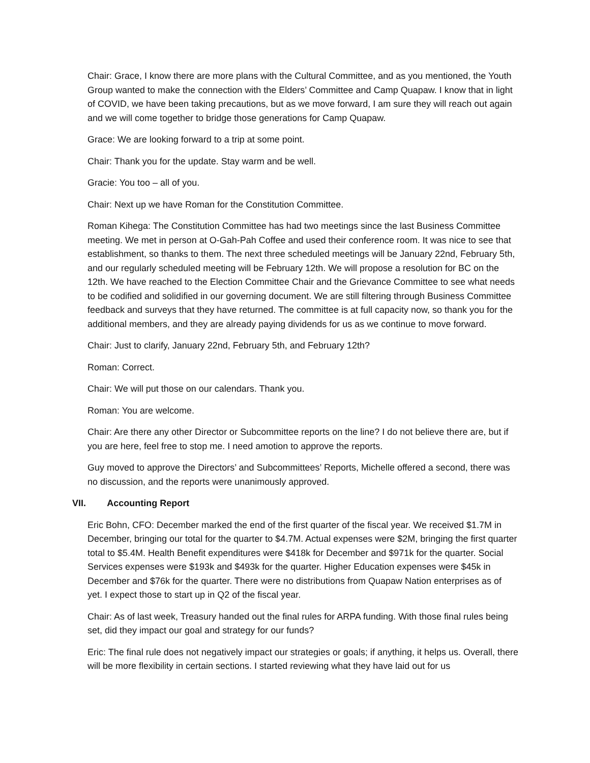Chair: Grace, I know there are more plans with the Cultural Committee, and as you mentioned, the Youth Group wanted to make the connection with the Elders’ Committee and Camp Quapaw. I know that in light of COVID, we have been taking precautions, but as we move forward, I am sure they will reach out again and we will come together to bridge those generations for Camp Quapaw.
Grace: We are looking forward to a trip at some point.
Chair: Thank you for the update. Stay warm and be well.
Gracie: You too – all of you.
Chair: Next up we have Roman for the Constitution Committee.
Roman Kihega: The Constitution Committee has had two meetings since the last Business Committee meeting. We met in person at O-Gah-Pah Coffee and used their conference room. It was nice to see that establishment, so thanks to them. The next three scheduled meetings will be January 22nd, February 5th, and our regularly scheduled meeting will be February 12th. We will propose a resolution for BC on the 12th. We have reached to the Election Committee Chair and the Grievance Committee to see what needs to be codified and solidified in our governing document. We are still filtering through Business Committee feedback and surveys that they have returned. The committee is at full capacity now, so thank you for the additional members, and they are already paying dividends for us as we continue to move forward.
Chair: Just to clarify, January 22nd, February 5th, and February 12th?
Roman: Correct.
Chair: We will put those on our calendars. Thank you.
Roman: You are welcome.
Chair: Are there any other Director or Subcommittee reports on the line? I do not believe there are, but if you are here, feel free to stop me. I need amotion to approve the reports.
Guy moved to approve the Directors’ and Subcommittees’ Reports, Michelle offered a second, there was no discussion, and the reports were unanimously approved.
VII. Accounting Report
Eric Bohn, CFO: December marked the end of the first quarter of the fiscal year. We received $1.7M in December, bringing our total for the quarter to $4.7M. Actual expenses were $2M, bringing the first quarter total to $5.4M. Health Benefit expenditures were $418k for December and $971k for the quarter. Social Services expenses were $193k and $493k for the quarter. Higher Education expenses were $45k in December and $76k for the quarter. There were no distributions from Quapaw Nation enterprises as of yet. I expect those to start up in Q2 of the fiscal year.
Chair: As of last week, Treasury handed out the final rules for ARPA funding. With those final rules being set, did they impact our goal and strategy for our funds?
Eric: The final rule does not negatively impact our strategies or goals; if anything, it helps us. Overall, there will be more flexibility in certain sections. I started reviewing what they have laid out for us